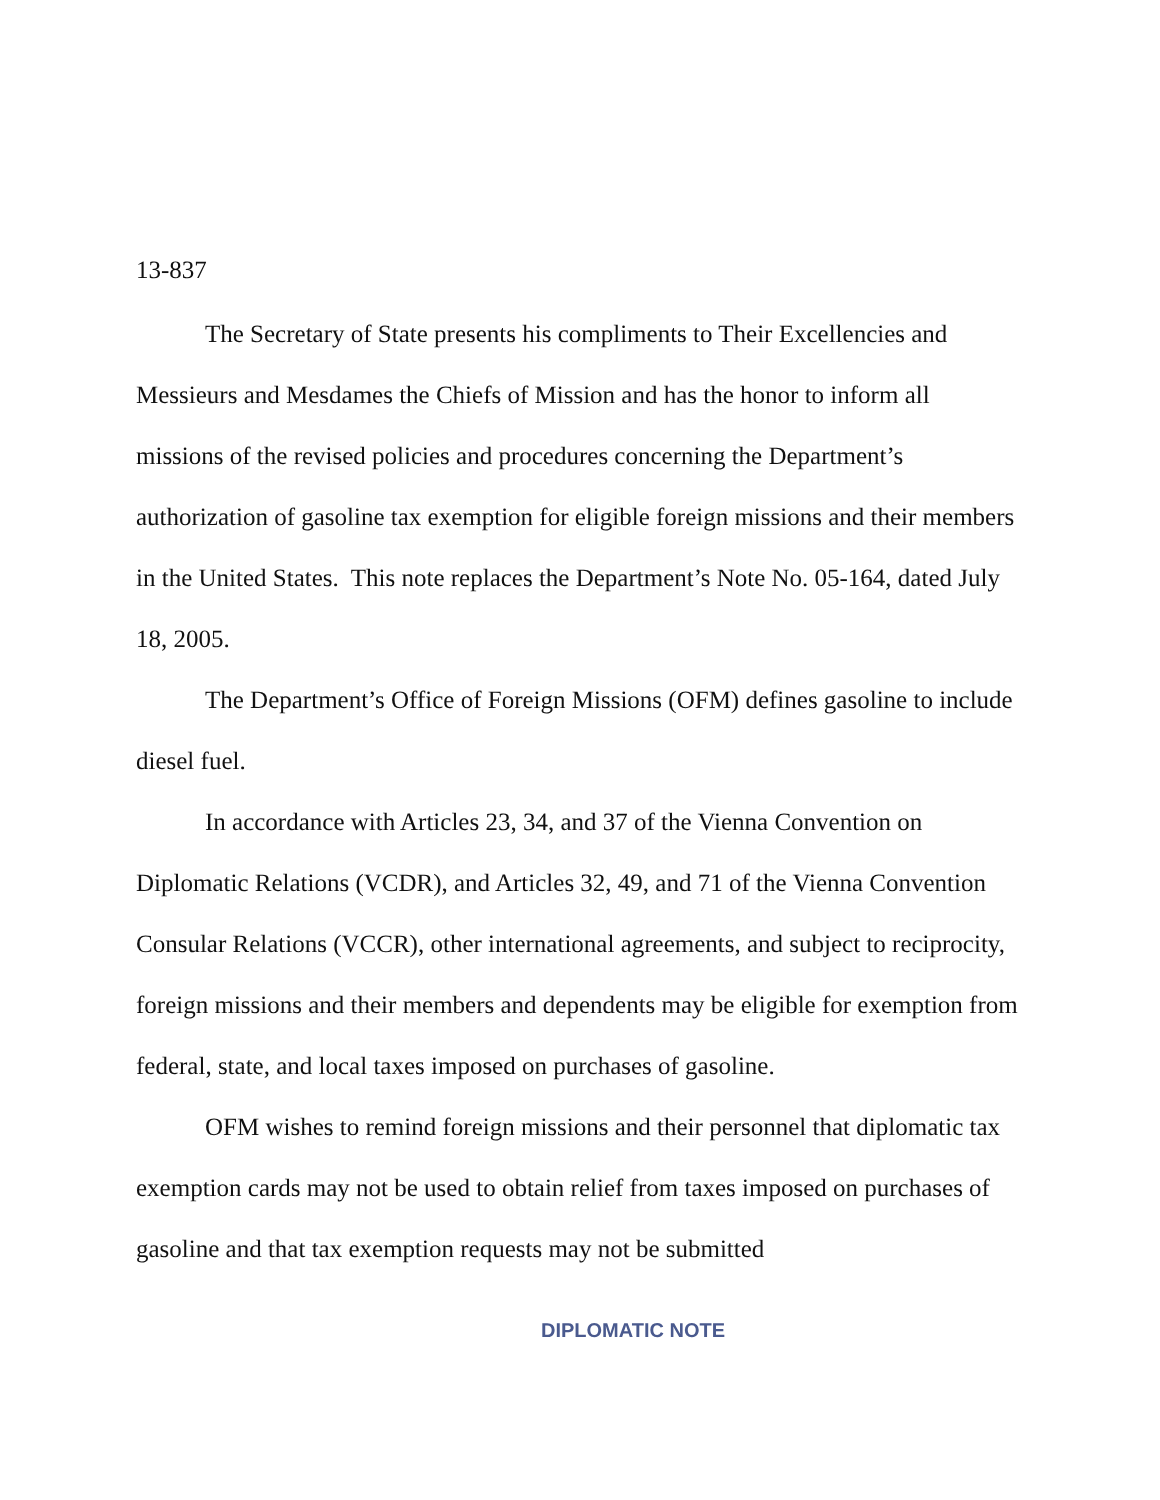13-837
The Secretary of State presents his compliments to Their Excellencies and Messieurs and Mesdames the Chiefs of Mission and has the honor to inform all missions of the revised policies and procedures concerning the Department’s authorization of gasoline tax exemption for eligible foreign missions and their members in the United States. This note replaces the Department’s Note No. 05-164, dated July 18, 2005.
The Department’s Office of Foreign Missions (OFM) defines gasoline to include diesel fuel.
In accordance with Articles 23, 34, and 37 of the Vienna Convention on Diplomatic Relations (VCDR), and Articles 32, 49, and 71 of the Vienna Convention Consular Relations (VCCR), other international agreements, and subject to reciprocity, foreign missions and their members and dependents may be eligible for exemption from federal, state, and local taxes imposed on purchases of gasoline.
OFM wishes to remind foreign missions and their personnel that diplomatic tax exemption cards may not be used to obtain relief from taxes imposed on purchases of gasoline and that tax exemption requests may not be submitted
DIPLOMATIC NOTE